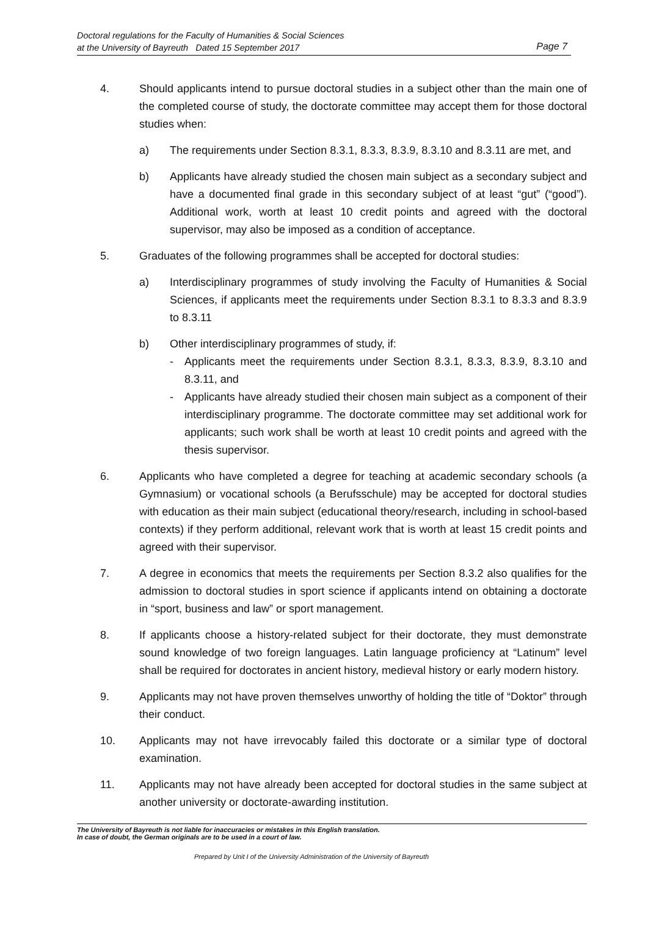Doctoral regulations for the Faculty of Humanities & Social Sciences
at the University of Bayreuth Dated 15 September 2017
Page 7
4. Should applicants intend to pursue doctoral studies in a subject other than the main one of the completed course of study, the doctorate committee may accept them for those doctoral studies when:
a) The requirements under Section 8.3.1, 8.3.3, 8.3.9, 8.3.10 and 8.3.11 are met, and
b) Applicants have already studied the chosen main subject as a secondary subject and have a documented final grade in this secondary subject of at least “gut” (“good”). Additional work, worth at least 10 credit points and agreed with the doctoral supervisor, may also be imposed as a condition of acceptance.
5. Graduates of the following programmes shall be accepted for doctoral studies:
a) Interdisciplinary programmes of study involving the Faculty of Humanities & Social Sciences, if applicants meet the requirements under Section 8.3.1 to 8.3.3 and 8.3.9 to 8.3.11
b) Other interdisciplinary programmes of study, if:
- Applicants meet the requirements under Section 8.3.1, 8.3.3, 8.3.9, 8.3.10 and 8.3.11, and
- Applicants have already studied their chosen main subject as a component of their interdisciplinary programme. The doctorate committee may set additional work for applicants; such work shall be worth at least 10 credit points and agreed with the thesis supervisor.
6. Applicants who have completed a degree for teaching at academic secondary schools (a Gymnasium) or vocational schools (a Berufsschule) may be accepted for doctoral studies with education as their main subject (educational theory/research, including in school-based contexts) if they perform additional, relevant work that is worth at least 15 credit points and agreed with their supervisor.
7. A degree in economics that meets the requirements per Section 8.3.2 also qualifies for the admission to doctoral studies in sport science if applicants intend on obtaining a doctorate in “sport, business and law” or sport management.
8. If applicants choose a history-related subject for their doctorate, they must demonstrate sound knowledge of two foreign languages. Latin language proficiency at “Latinum” level shall be required for doctorates in ancient history, medieval history or early modern history.
9. Applicants may not have proven themselves unworthy of holding the title of “Doktor” through their conduct.
10. Applicants may not have irrevocably failed this doctorate or a similar type of doctoral examination.
11. Applicants may not have already been accepted for doctoral studies in the same subject at another university or doctorate-awarding institution.
The University of Bayreuth is not liable for inaccuracies or mistakes in this English translation.
In case of doubt, the German originals are to be used in a court of law.
Prepared by Unit I of the University Administration of the University of Bayreuth